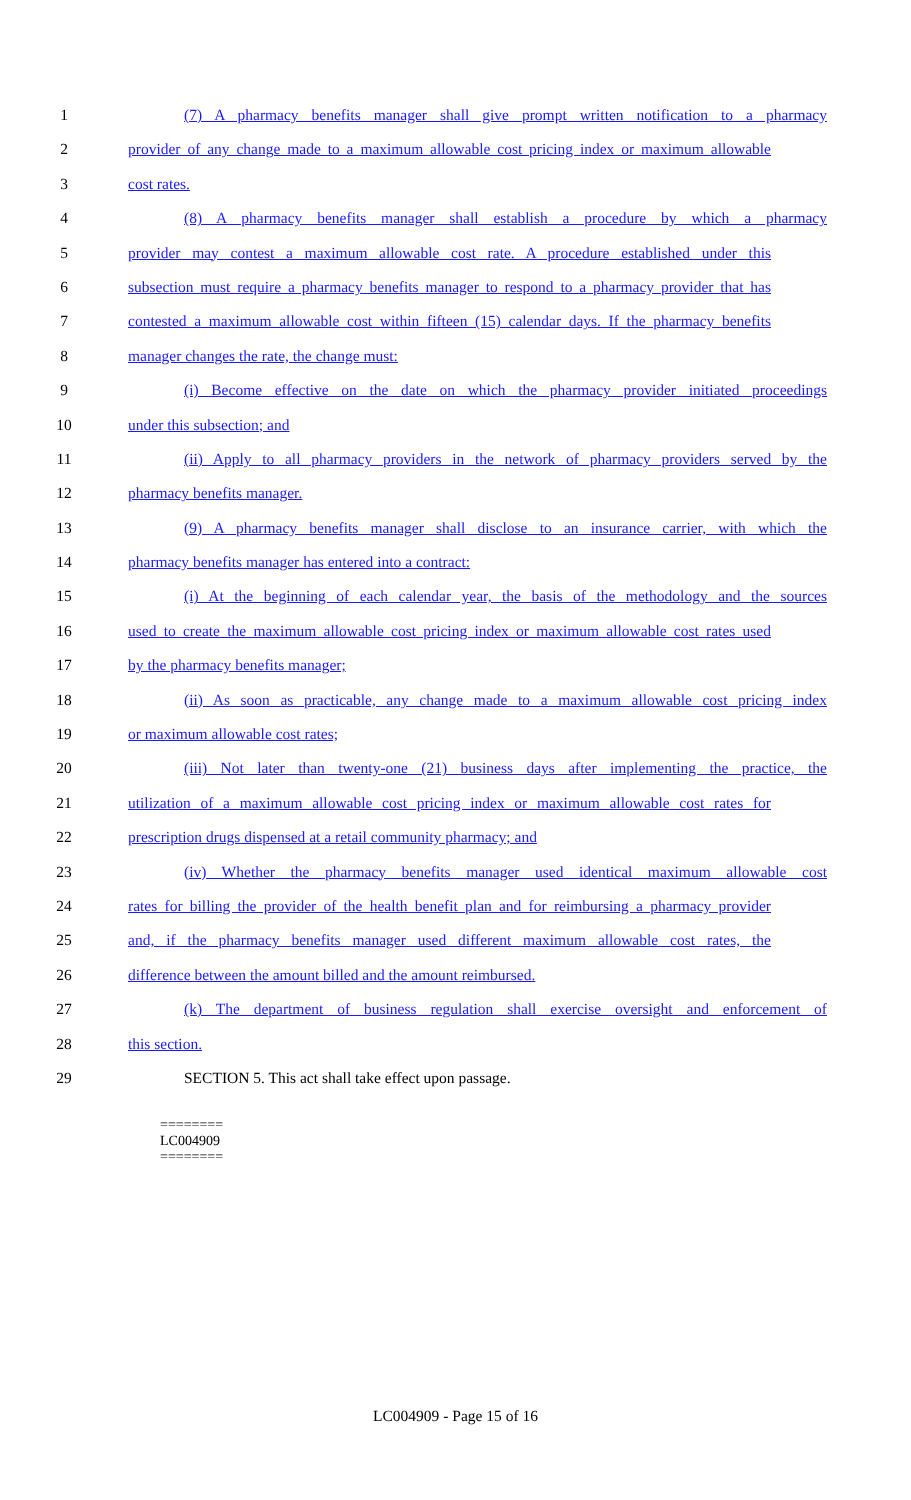1 (7) A pharmacy benefits manager shall give prompt written notification to a pharmacy
2 provider of any change made to a maximum allowable cost pricing index or maximum allowable
3 cost rates.
4 (8) A pharmacy benefits manager shall establish a procedure by which a pharmacy
5 provider may contest a maximum allowable cost rate. A procedure established under this
6 subsection must require a pharmacy benefits manager to respond to a pharmacy provider that has
7 contested a maximum allowable cost within fifteen (15) calendar days. If the pharmacy benefits
8 manager changes the rate, the change must:
9 (i) Become effective on the date on which the pharmacy provider initiated proceedings
10 under this subsection; and
11 (ii) Apply to all pharmacy providers in the network of pharmacy providers served by the
12 pharmacy benefits manager.
13 (9) A pharmacy benefits manager shall disclose to an insurance carrier, with which the
14 pharmacy benefits manager has entered into a contract:
15 (i) At the beginning of each calendar year, the basis of the methodology and the sources
16 used to create the maximum allowable cost pricing index or maximum allowable cost rates used
17 by the pharmacy benefits manager;
18 (ii) As soon as practicable, any change made to a maximum allowable cost pricing index
19 or maximum allowable cost rates;
20 (iii) Not later than twenty-one (21) business days after implementing the practice, the
21 utilization of a maximum allowable cost pricing index or maximum allowable cost rates for
22 prescription drugs dispensed at a retail community pharmacy; and
23 (iv) Whether the pharmacy benefits manager used identical maximum allowable cost
24 rates for billing the provider of the health benefit plan and for reimbursing a pharmacy provider
25 and, if the pharmacy benefits manager used different maximum allowable cost rates, the
26 difference between the amount billed and the amount reimbursed.
27 (k) The department of business regulation shall exercise oversight and enforcement of
28 this section.
29 SECTION 5. This act shall take effect upon passage.
========
LC004909
========
LC004909 - Page 15 of 16